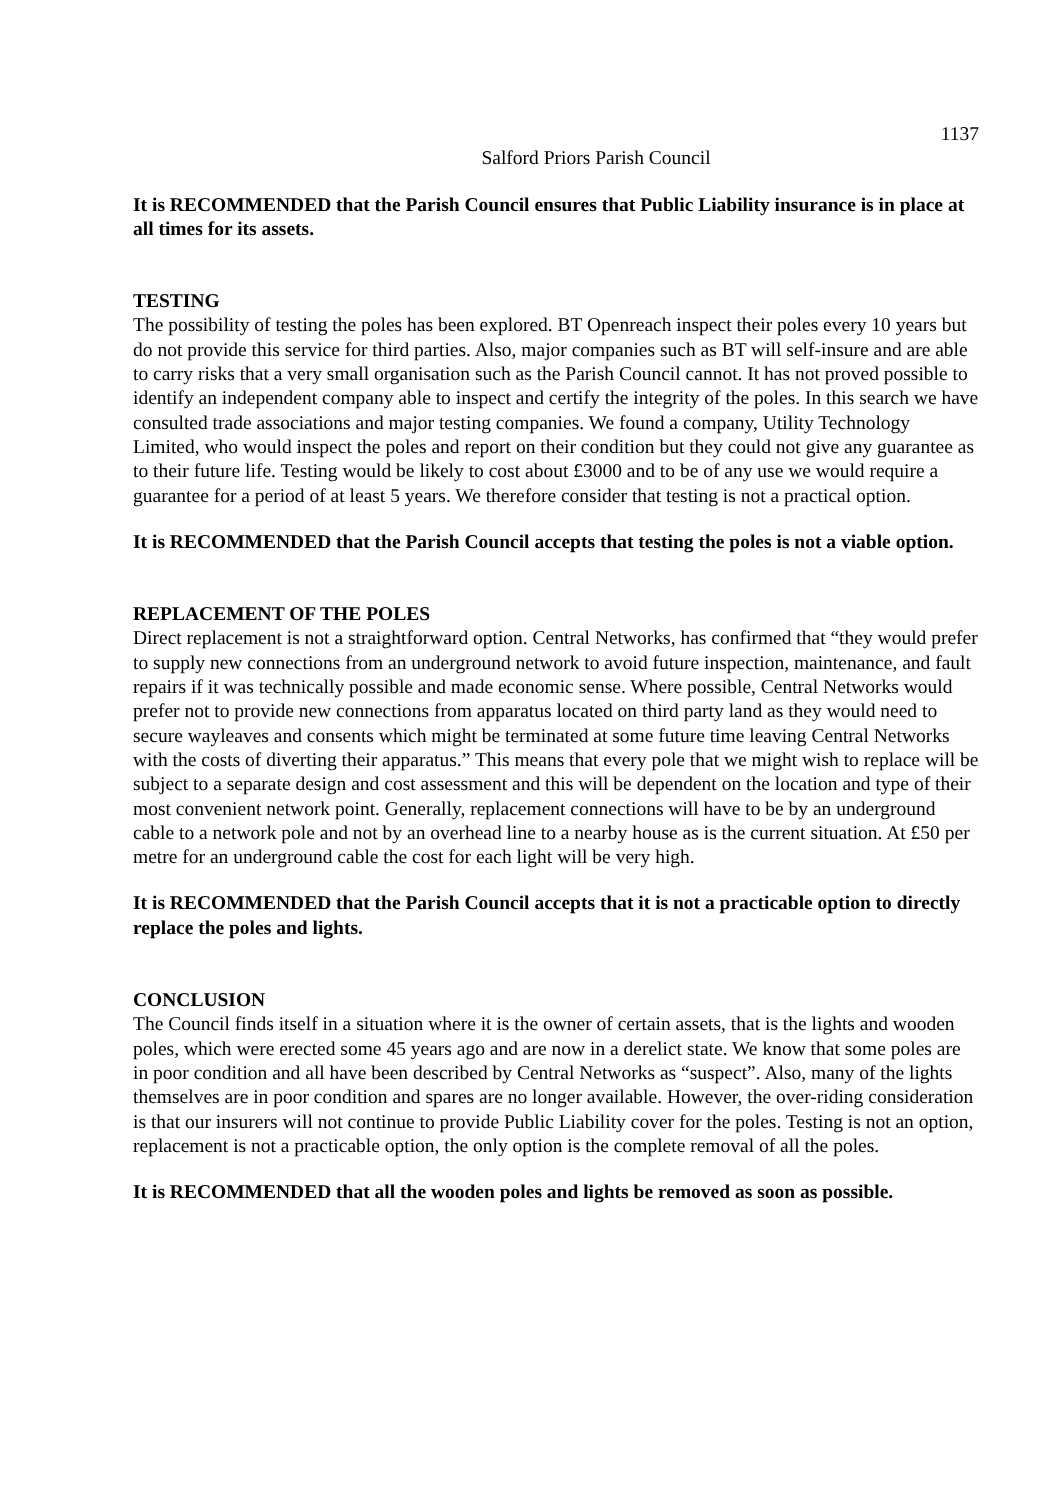1137
Salford Priors Parish Council
It is RECOMMENDED that the Parish Council ensures that Public Liability insurance is in place at all times for its assets.
TESTING
The possibility of testing the poles has been explored. BT Openreach inspect their poles every 10 years but do not provide this service for third parties. Also, major companies such as BT will self-insure and are able to carry risks that a very small organisation such as the Parish Council cannot. It has not proved possible to identify an independent company able to inspect and certify the integrity of the poles. In this search we have consulted trade associations and major testing companies. We found a company, Utility Technology Limited, who would inspect the poles and report on their condition but they could not give any guarantee as to their future life. Testing would be likely to cost about £3000 and to be of any use we would require a guarantee for a period of at least 5 years. We therefore consider that testing is not a practical option.
It is RECOMMENDED that the Parish Council accepts that testing the poles is not a viable option.
REPLACEMENT OF THE POLES
Direct replacement is not a straightforward option. Central Networks, has confirmed that “they would prefer to supply new connections from an underground network to avoid future inspection, maintenance, and fault repairs if it was technically possible and made economic sense. Where possible, Central Networks would prefer not to provide new connections from apparatus located on third party land as they would need to secure wayleaves and consents which might be terminated at some future time leaving Central Networks with the costs of diverting their apparatus.” This means that every pole that we might wish to replace will be subject to a separate design and cost assessment and this will be dependent on the location and type of their most convenient network point. Generally, replacement connections will have to be by an underground cable to a network pole and not by an overhead line to a nearby house as is the current situation. At £50 per metre for an underground cable the cost for each light will be very high.
It is RECOMMENDED that the Parish Council accepts that it is not a practicable option to directly replace the poles and lights.
CONCLUSION
The Council finds itself in a situation where it is the owner of certain assets, that is the lights and wooden poles, which were erected some 45 years ago and are now in a derelict state. We know that some poles are in poor condition and all have been described by Central Networks as “suspect”. Also, many of the lights themselves are in poor condition and spares are no longer available. However, the over-riding consideration is that our insurers will not continue to provide Public Liability cover for the poles. Testing is not an option, replacement is not a practicable option, the only option is the complete removal of all the poles.
It is RECOMMENDED that all the wooden poles and lights be removed as soon as possible.